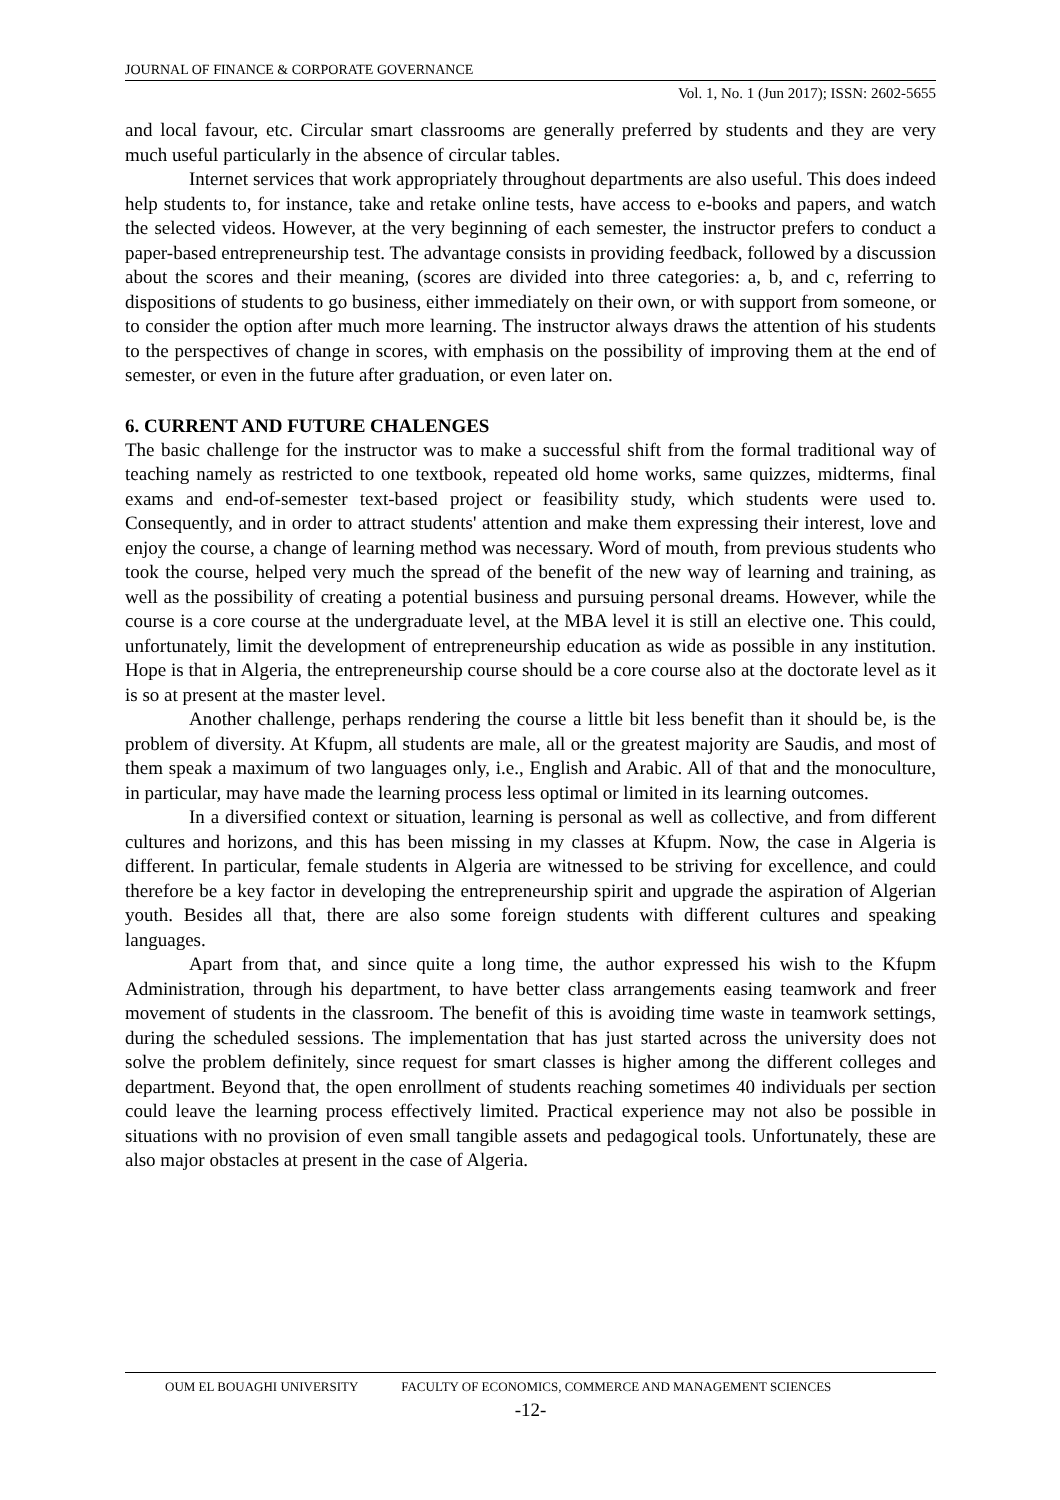JOURNAL OF FINANCE & CORPORATE GOVERNANCE
Vol. 1, No. 1 (Jun 2017); ISSN: 2602-5655
and local favour, etc. Circular smart classrooms are generally preferred by students and they are very much useful particularly in the absence of circular tables.
Internet services that work appropriately throughout departments are also useful. This does indeed help students to, for instance, take and retake online tests, have access to e-books and papers, and watch the selected videos. However, at the very beginning of each semester, the instructor prefers to conduct a paper-based entrepreneurship test. The advantage consists in providing feedback, followed by a discussion about the scores and their meaning, (scores are divided into three categories: a, b, and c, referring to dispositions of students to go business, either immediately on their own, or with support from someone, or to consider the option after much more learning. The instructor always draws the attention of his students to the perspectives of change in scores, with emphasis on the possibility of improving them at the end of semester, or even in the future after graduation, or even later on.
6. CURRENT AND FUTURE CHALENGES
The basic challenge for the instructor was to make a successful shift from the formal traditional way of teaching namely as restricted to one textbook, repeated old home works, same quizzes, midterms, final exams and end-of-semester text-based project or feasibility study, which students were used to. Consequently, and in order to attract students' attention and make them expressing their interest, love and enjoy the course, a change of learning method was necessary. Word of mouth, from previous students who took the course, helped very much the spread of the benefit of the new way of learning and training, as well as the possibility of creating a potential business and pursuing personal dreams. However, while the course is a core course at the undergraduate level, at the MBA level it is still an elective one. This could, unfortunately, limit the development of entrepreneurship education as wide as possible in any institution. Hope is that in Algeria, the entrepreneurship course should be a core course also at the doctorate level as it is so at present at the master level.
Another challenge, perhaps rendering the course a little bit less benefit than it should be, is the problem of diversity. At Kfupm, all students are male, all or the greatest majority are Saudis, and most of them speak a maximum of two languages only, i.e., English and Arabic. All of that and the monoculture, in particular, may have made the learning process less optimal or limited in its learning outcomes.
In a diversified context or situation, learning is personal as well as collective, and from different cultures and horizons, and this has been missing in my classes at Kfupm. Now, the case in Algeria is different. In particular, female students in Algeria are witnessed to be striving for excellence, and could therefore be a key factor in developing the entrepreneurship spirit and upgrade the aspiration of Algerian youth. Besides all that, there are also some foreign students with different cultures and speaking languages.
Apart from that, and since quite a long time, the author expressed his wish to the Kfupm Administration, through his department, to have better class arrangements easing teamwork and freer movement of students in the classroom. The benefit of this is avoiding time waste in teamwork settings, during the scheduled sessions. The implementation that has just started across the university does not solve the problem definitely, since request for smart classes is higher among the different colleges and department. Beyond that, the open enrollment of students reaching sometimes 40 individuals per section could leave the learning process effectively limited. Practical experience may not also be possible in situations with no provision of even small tangible assets and pedagogical tools. Unfortunately, these are also major obstacles at present in the case of Algeria.
OUM EL BOUAGHI UNIVERSITY FACULTY OF ECONOMICS, COMMERCE AND MANAGEMENT SCIENCES
-12-